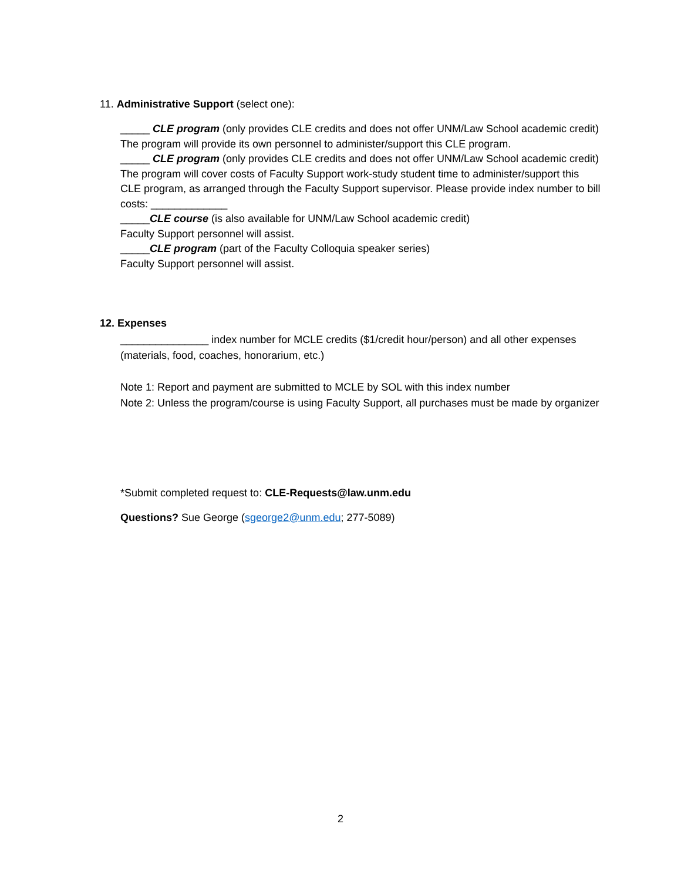11. Administrative Support (select one):
_____ CLE program (only provides CLE credits and does not offer UNM/Law School academic credit)
The program will provide its own personnel to administer/support this CLE program.
_____ CLE program (only provides CLE credits and does not offer UNM/Law School academic credit)
The program will cover costs of Faculty Support work-study student time to administer/support this CLE program, as arranged through the Faculty Support supervisor. Please provide index number to bill costs: _____________
_____CLE course (is also available for UNM/Law School academic credit)
Faculty Support personnel will assist.
_____CLE program (part of the Faculty Colloquia speaker series)
Faculty Support personnel will assist.
12. Expenses
_______________ index number for MCLE credits ($1/credit hour/person) and all other expenses (materials, food, coaches, honorarium, etc.)
Note 1: Report and payment are submitted to MCLE by SOL with this index number
Note 2: Unless the program/course is using Faculty Support, all purchases must be made by organizer
*Submit completed request to: CLE-Requests@law.unm.edu
Questions? Sue George (sgeorge2@unm.edu; 277-5089)
2